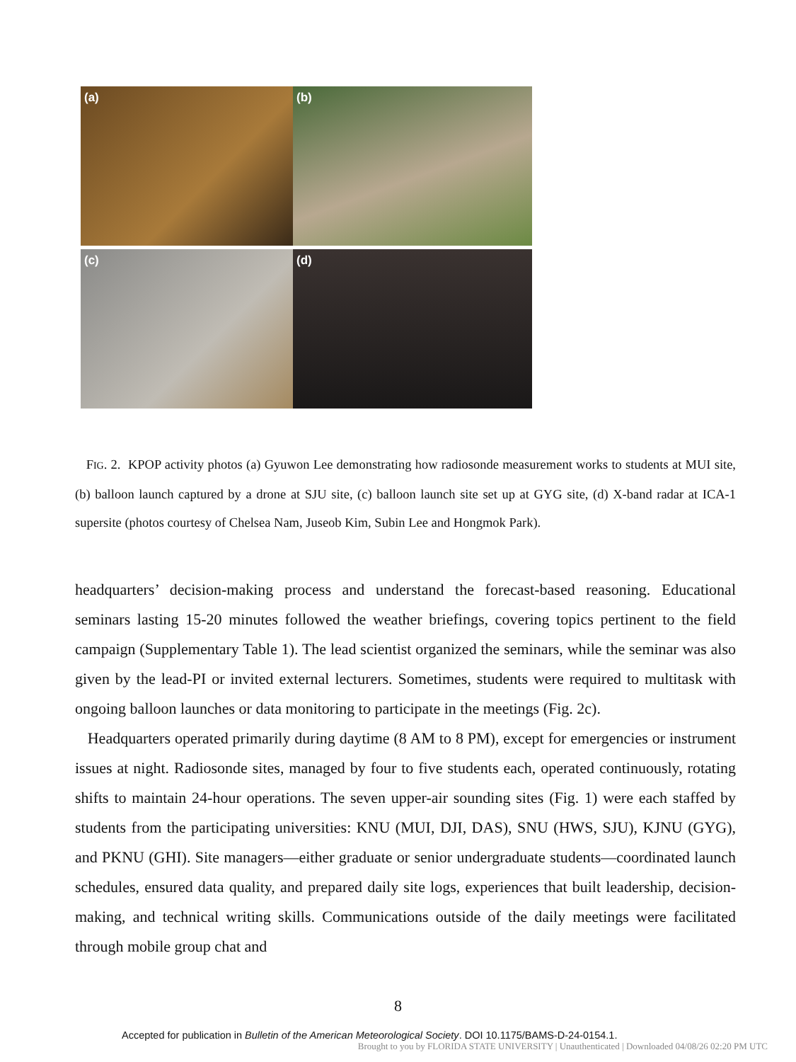(a)
(b)
(c)
(d)
FIG. 2. KPOP activity photos (a) Gyuwon Lee demonstrating how radiosonde measurement works to students at MUI site, (b) balloon launch captured by a drone at SJU site, (c) balloon launch site set up at GYG site, (d) X-band radar at ICA-1 supersite (photos courtesy of Chelsea Nam, Juseob Kim, Subin Lee and Hongmok Park).
headquarters’ decision-making process and understand the forecast-based reasoning. Educational seminars lasting 15-20 minutes followed the weather briefings, covering topics pertinent to the field campaign (Supplementary Table 1). The lead scientist organized the seminars, while the seminar was also given by the lead-PI or invited external lecturers. Sometimes, students were required to multitask with ongoing balloon launches or data monitoring to participate in the meetings (Fig. 2c).
Headquarters operated primarily during daytime (8 AM to 8 PM), except for emergencies or instrument issues at night. Radiosonde sites, managed by four to five students each, operated continuously, rotating shifts to maintain 24-hour operations. The seven upper-air sounding sites (Fig. 1) were each staffed by students from the participating universities: KNU (MUI, DJI, DAS), SNU (HWS, SJU), KJNU (GYG), and PKNU (GHI). Site managers—either graduate or senior undergraduate students—coordinated launch schedules, ensured data quality, and prepared daily site logs, experiences that built leadership, decision-making, and technical writing skills. Communications outside of the daily meetings were facilitated through mobile group chat and
8
Accepted for publication in Bulletin of the American Meteorological Society. DOI 10.1175/BAMS-D-24-0154.1.
Brought to you by FLORIDA STATE UNIVERSITY | Unauthenticated | Downloaded 04/08/26 02:20 PM UTC